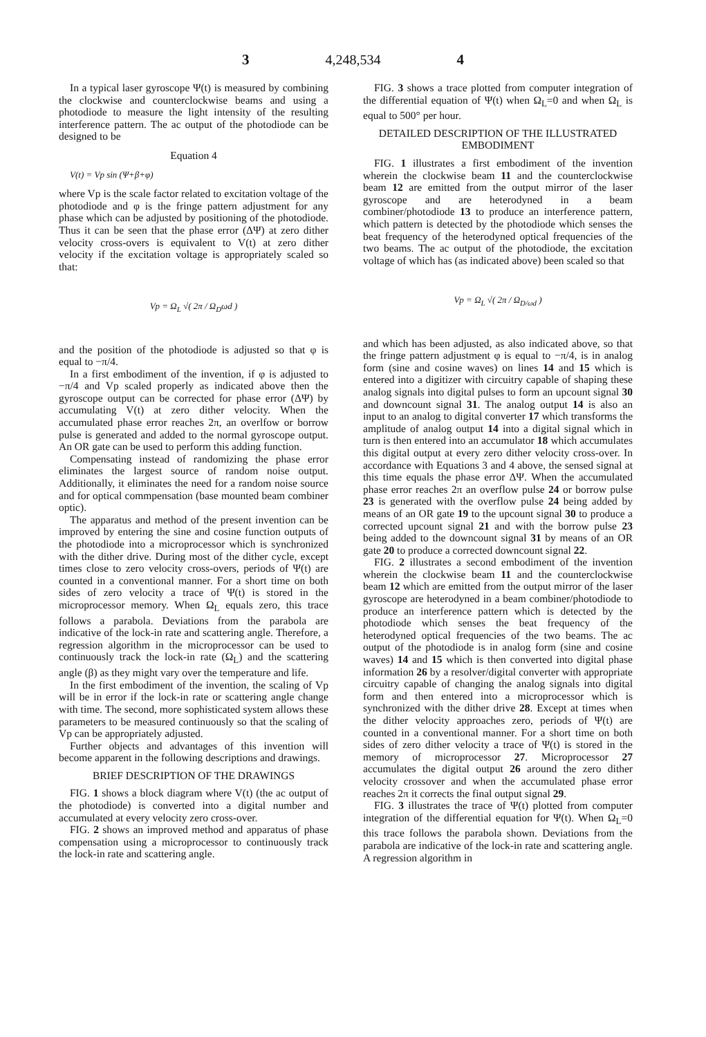3 4,248,534 4
In a typical laser gyroscope Ψ(t) is measured by combining the clockwise and counterclockwise beams and using a photodiode to measure the light intensity of the resulting interference pattern. The ac output of the photodiode can be designed to be
Equation 4
V(t) = Vp sin (Ψ+β+φ)
where Vp is the scale factor related to excitation voltage of the photodiode and φ is the fringe pattern adjustment for any phase which can be adjusted by positioning of the photodiode. Thus it can be seen that the phase error (ΔΨ) at zero dither velocity cross-overs is equivalent to V(t) at zero dither velocity if the excitation voltage is appropriately scaled so that:
Vp = Ω<sub>L</sub> √( 2π / Ω<sub>D</sub>ωd )
and the position of the photodiode is adjusted so that φ is equal to −π/4.
In a first embodiment of the invention, if φ is adjusted to −π/4 and Vp scaled properly as indicated above then the gyroscope output can be corrected for phase error (ΔΨ) by accumulating V(t) at zero dither velocity. When the accumulated phase error reaches 2π, an overlfow or borrow pulse is generated and added to the normal gyroscope output. An OR gate can be used to perform this adding function.
Compensating instead of randomizing the phase error eliminates the largest source of random noise output. Additionally, it eliminates the need for a random noise source and for optical commpensation (base mounted beam combiner optic).
The apparatus and method of the present invention can be improved by entering the sine and cosine function outputs of the photodiode into a microprocessor which is synchronized with the dither drive. During most of the dither cycle, except times close to zero velocity cross-overs, periods of Ψ(t) are counted in a conventional manner. For a short time on both sides of zero velocity a trace of Ψ(t) is stored in the microprocessor memory. When Ω<sub>L</sub> equals zero, this trace follows a parabola. Deviations from the parabola are indicative of the lock-in rate and scattering angle. Therefore, a regression algorithm in the microprocessor can be used to continuously track the lock-in rate (Ω<sub>L</sub>) and the scattering angle (β) as they might vary over the temperature and life.
In the first embodiment of the invention, the scaling of Vp will be in error if the lock-in rate or scattering angle change with time. The second, more sophisticated system allows these parameters to be measured continuously so that the scaling of Vp can be appropriately adjusted.
Further objects and advantages of this invention will become apparent in the following descriptions and drawings.
BRIEF DESCRIPTION OF THE DRAWINGS
FIG. 1 shows a block diagram where V(t) (the ac output of the photodiode) is converted into a digital number and accumulated at every velocity zero cross-over.
FIG. 2 shows an improved method and apparatus of phase compensation using a microprocessor to continuously track the lock-in rate and scattering angle.
FIG. 3 shows a trace plotted from computer integration of the differential equation of Ψ(t) when Ω<sub>L</sub>=0 and when Ω<sub>L</sub> is equal to 500° per hour.
DETAILED DESCRIPTION OF THE ILLUSTRATED EMBODIMENT
FIG. 1 illustrates a first embodiment of the invention wherein the clockwise beam 11 and the counterclockwise beam 12 are emitted from the output mirror of the laser gyroscope and are heterodyned in a beam combiner/photodiode 13 to produce an interference pattern, which pattern is detected by the photodiode which senses the beat frequency of the heterodyned optical frequencies of the two beams. The ac output of the photodiode, the excitation voltage of which has (as indicated above) been scaled so that
Vp = Ω<sub>L</sub> √( 2π / Ω<sub>D/ωd</sub> )
and which has been adjusted, as also indicated above, so that the fringe pattern adjustment φ is equal to −π/4, is in analog form (sine and cosine waves) on lines 14 and 15 which is entered into a digitizer with circuitry capable of shaping these analog signals into digital pulses to form an upcount signal 30 and downcount signal 31. The analog output 14 is also an input to an analog to digital converter 17 which transforms the amplitude of analog output 14 into a digital signal which in turn is then entered into an accumulator 18 which accumulates this digital output at every zero dither velocity cross-over. In accordance with Equations 3 and 4 above, the sensed signal at this time equals the phase error ΔΨ. When the accumulated phase error reaches 2π an overflow pulse 24 or borrow pulse 23 is generated with the overflow pulse 24 being added by means of an OR gate 19 to the upcount signal 30 to produce a corrected upcount signal 21 and with the borrow pulse 23 being added to the downcount signal 31 by means of an OR gate 20 to produce a corrected downcount signal 22.
FIG. 2 illustrates a second embodiment of the invention wherein the clockwise beam 11 and the counterclockwise beam 12 which are emitted from the output mirror of the laser gyroscope are heterodyned in a beam combiner/photodiode to produce an interference pattern which is detected by the photodiode which senses the beat frequency of the heterodyned optical frequencies of the two beams. The ac output of the photodiode is in analog form (sine and cosine waves) 14 and 15 which is then converted into digital phase information 26 by a resolver/digital converter with appropriate circuitry capable of changing the analog signals into digital form and then entered into a microprocessor which is synchronized with the dither drive 28. Except at times when the dither velocity approaches zero, periods of Ψ(t) are counted in a conventional manner. For a short time on both sides of zero dither velocity a trace of Ψ(t) is stored in the memory of microprocessor 27. Microprocessor 27 accumulates the digital output 26 around the zero dither velocity crossover and when the accumulated phase error reaches 2π it corrects the final output signal 29.
FIG. 3 illustrates the trace of Ψ(t) plotted from computer integration of the differential equation for Ψ(t). When Ω<sub>L</sub>=0 this trace follows the parabola shown. Deviations from the parabola are indicative of the lock-in rate and scattering angle. A regression algorithm in